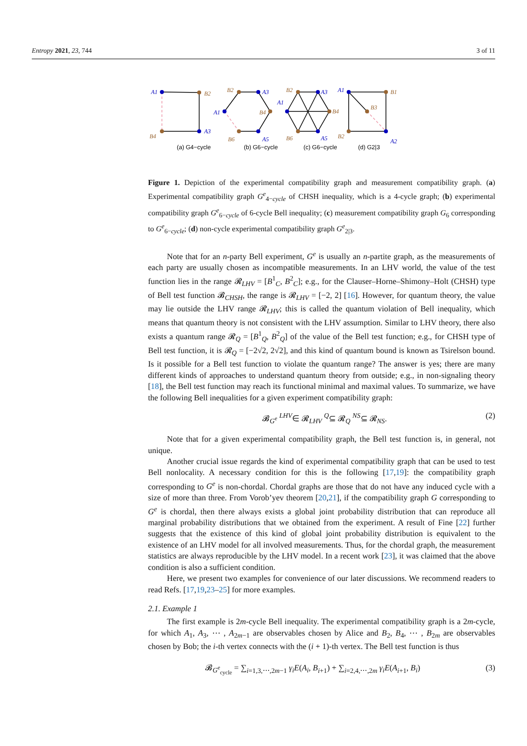Entropy 2021, 23, 744 3 of 11
A1
B2
B4
A3
B2
A3
A1
B4
B6
A5
B2
A3
A1
B4
B6
A5
A1
B1
B3
B2
A2
(a) G4−cycle
(b) G6−cycle
(c) G6−cycle
(d) G2|3
Figure 1. Depiction of the experimental compatibility graph and measurement compatibility graph. (a) Experimental compatibility graph G<sup>e</sup><sub>4−cycle</sub> of CHSH inequality, which is a 4-cycle graph; (b) experimental compatibility graph G<sup>e</sup><sub>6−cycle</sub> of 6-cycle Bell inequality; (c) measurement compatibility graph G<sub>6</sub> corresponding to G<sup>e</sup><sub>6−cycle</sub>; (d) non-cycle experimental compatibility graph G<sup>e</sup><sub>2|3</sub>.
Note that for an n-party Bell experiment, G<sup>e</sup> is usually an n-partite graph, as the measurements of each party are usually chosen as incompatible measurements. In an LHV world, the value of the test function lies in the range 𝓡<sub>LHV</sub> = [B<sup>1</sup><sub>C</sub>, B<sup>2</sup><sub>C</sub>]; e.g., for the Clauser–Horne–Shimony–Holt (CHSH) type of Bell test function 𝓑<sub>CHSH</sub>, the range is 𝓡<sub>LHV</sub> = [−2, 2] [16]. However, for quantum theory, the value may lie outside the LHV range 𝓡<sub>LHV</sub>; this is called the quantum violation of Bell inequality, which means that quantum theory is not consistent with the LHV assumption. Similar to LHV theory, there also exists a quantum range 𝓡<sub>Q</sub> = [B<sup>1</sup><sub>Q</sub>, B<sup>2</sup><sub>Q</sub>] of the value of the Bell test function; e.g., for CHSH type of Bell test function, it is 𝓡<sub>Q</sub> = [−2√2, 2√2], and this kind of quantum bound is known as Tsirelson bound. Is it possible for a Bell test function to violate the quantum range? The answer is yes; there are many different kinds of approaches to understand quantum theory from outside; e.g., in non-signaling theory [18], the Bell test function may reach its functional minimal and maximal values. To summarize, we have the following Bell inequalities for a given experiment compatibility graph:
𝓑<sub>G<sup>e</sup></sub> <sup>LHV</sup>∈ 𝓡<sub>LHV</sub> <sup>Q</sup>⊆ 𝓡<sub>Q</sub> <sup>NS</sup>⊆ 𝓡<sub>NS</sub>. (2)
Note that for a given experimental compatibility graph, the Bell test function is, in general, not unique.
Another crucial issue regards the kind of experimental compatibility graph that can be used to test Bell nonlocality. A necessary condition for this is the following [17,19]: the compatibility graph corresponding to G<sup>e</sup> is non-chordal. Chordal graphs are those that do not have any induced cycle with a size of more than three. From Vorob’yev theorem [20,21], if the compatibility graph G corresponding to G<sup>e</sup> is chordal, then there always exists a global joint probability distribution that can reproduce all marginal probability distributions that we obtained from the experiment. A result of Fine [22] further suggests that the existence of this kind of global joint probability distribution is equivalent to the existence of an LHV model for all involved measurements. Thus, for the chordal graph, the measurement statistics are always reproducible by the LHV model. In a recent work [23], it was claimed that the above condition is also a sufficient condition.
Here, we present two examples for convenience of our later discussions. We recommend readers to read Refs. [17,19,23–25] for more examples.
2.1. Example 1
The first example is 2m-cycle Bell inequality. The experimental compatibility graph is a 2m-cycle, for which A<sub>1</sub>, A<sub>3</sub>, ⋯ , A<sub>2m−1</sub> are observables chosen by Alice and B<sub>2</sub>, B<sub>4</sub>, ⋯ , B<sub>2m</sub> are observables chosen by Bob; the i-th vertex connects with the (i + 1)-th vertex. The Bell test function is thus
𝓑<sub>G<sup>e</sup><sub>cycle</sub></sub> = ∑<sub>i=1,3,⋯,2m−1</sub> γ<sub>i</sub>E(A<sub>i</sub>, B<sub>i+1</sub>) + ∑<sub>i=2,4,⋯,2m</sub> γ<sub>i</sub>E(A<sub>i+1</sub>, B<sub>i</sub>) (3)